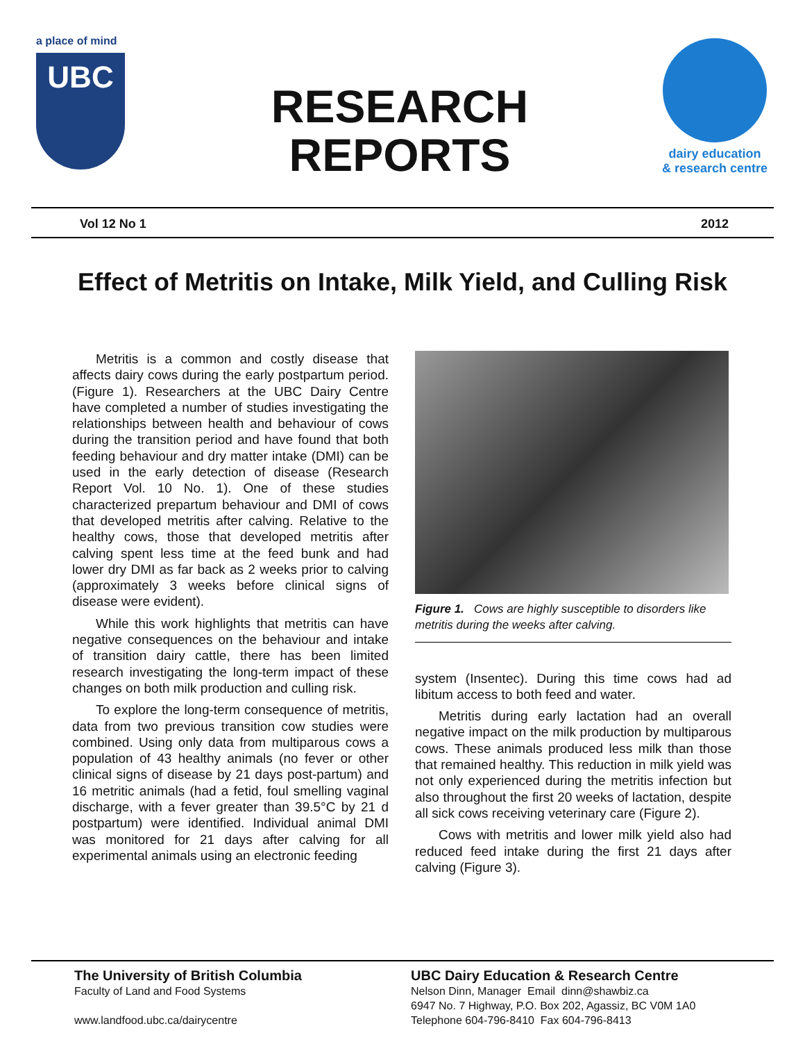a place of mind
UBC
RESEARCH
REPORTS
dairy education
& research centre
Vol 12 No 1 2012
Effect of Metritis on Intake, Milk Yield, and Culling Risk
Metritis is a common and costly disease that affects dairy cows during the early postpartum period. (Figure 1). Researchers at the UBC Dairy Centre have completed a number of studies investigating the relationships between health and behaviour of cows during the transition period and have found that both feeding behaviour and dry matter intake (DMI) can be used in the early detection of disease (Research Report Vol. 10 No. 1). One of these studies characterized prepartum behaviour and DMI of cows that developed metritis after calving. Relative to the healthy cows, those that developed metritis after calving spent less time at the feed bunk and had lower dry DMI as far back as 2 weeks prior to calving (approximately 3 weeks before clinical signs of disease were evident).
While this work highlights that metritis can have negative consequences on the behaviour and intake of transition dairy cattle, there has been limited research investigating the long-term impact of these changes on both milk production and culling risk.
To explore the long-term consequence of metritis, data from two previous transition cow studies were combined. Using only data from multiparous cows a population of 43 healthy animals (no fever or other clinical signs of disease by 21 days post-partum) and 16 metritic animals (had a fetid, foul smelling vaginal discharge, with a fever greater than 39.5°C by 21 d postpartum) were identified. Individual animal DMI was monitored for 21 days after calving for all experimental animals using an electronic feeding
Figure 1. Cows are highly susceptible to disorders like metritis during the weeks after calving.
system (Insentec). During this time cows had ad libitum access to both feed and water.
Metritis during early lactation had an overall negative impact on the milk production by multiparous cows. These animals produced less milk than those that remained healthy. This reduction in milk yield was not only experienced during the metritis infection but also throughout the first 20 weeks of lactation, despite all sick cows receiving veterinary care (Figure 2).
Cows with metritis and lower milk yield also had reduced feed intake during the first 21 days after calving (Figure 3).
The University of British Columbia
Faculty of Land and Food Systems
www.landfood.ubc.ca/dairycentre
UBC Dairy Education & Research Centre
Nelson Dinn, Manager Email dinn@shawbiz.ca
6947 No. 7 Highway, P.O. Box 202, Agassiz, BC V0M 1A0
Telephone 604-796-8410 Fax 604-796-8413